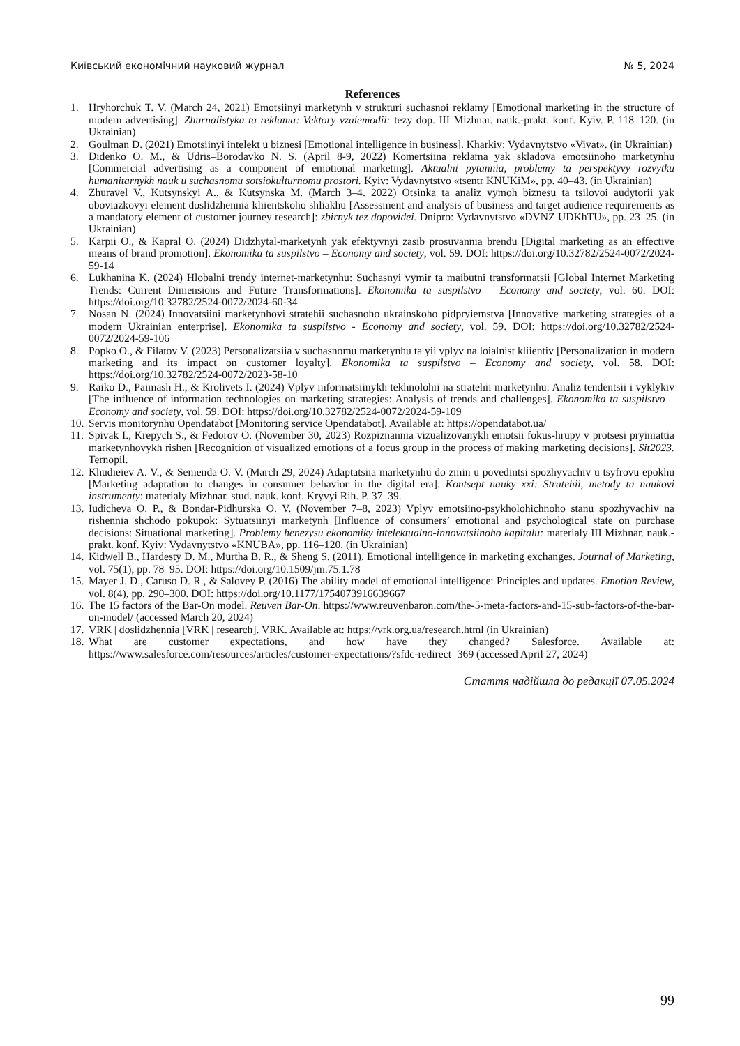Київський економічний науковий журнал № 5, 2024
References
1. Hryhorchuk T. V. (March 24, 2021) Emotsiinyi marketynh v strukturi suchasnoi reklamy [Emotional marketing in the structure of modern advertising]. Zhurnalistyka ta reklama: Vektory vzaiemodii: tezy dop. III Mizhnar. nauk.-prakt. konf. Kyiv. P. 118–120. (in Ukrainian)
2. Goulman D. (2021) Emotsiinyi intelekt u biznesi [Emotional intelligence in business]. Kharkiv: Vydavnytstvo «Vivat». (in Ukrainian)
3. Didenko O. M., & Udris–Borodavko N. S. (April 8-9, 2022) Komertsiina reklama yak skladova emotsiinoho marketynhu [Commercial advertising as a component of emotional marketing]. Aktualni pytannia, problemy ta perspektyvy rozvytku humanitarnykh nauk u suchasnomu sotsiokulturnomu prostori. Kyiv: Vydavnytstvo «tsentr KNUKiM», pp. 40–43. (in Ukrainian)
4. Zhuravel V., Kutsynskyi A., & Kutsynska M. (March 3–4. 2022) Otsinka ta analiz vymoh biznesu ta tsilovoi audytorii yak oboviazkovyi element doslidzhennia kliientskoho shliakhu [Assessment and analysis of business and target audience requirements as a mandatory element of customer journey research]: zbirnyk tez dopovidei. Dnipro: Vydavnytstvo «DVNZ UDKhTU», pp. 23–25. (in Ukrainian)
5. Karpii O., & Kapral O. (2024) Didzhytal-marketynh yak efektyvnyi zasib prosuvannia brendu [Digital marketing as an effective means of brand promotion]. Ekonomika ta suspilstvo – Economy and society, vol. 59. DOI: https://doi.org/10.32782/2524-0072/2024-59-14
6. Lukhanina K. (2024) Hlobalni trendy internet-marketynhu: Suchasnyi vymir ta maibutni transformatsii [Global Internet Marketing Trends: Current Dimensions and Future Transformations]. Ekonomika ta suspilstvo – Economy and society, vol. 60. DOI: https://doi.org/10.32782/2524-0072/2024-60-34
7. Nosan N. (2024) Innovatsiini marketynhovi stratehii suchasnoho ukrainskoho pidpryiemstva [Innovative marketing strategies of a modern Ukrainian enterprise]. Ekonomika ta suspilstvo - Economy and society, vol. 59. DOI: https://doi.org/10.32782/2524-0072/2024-59-106
8. Popko O., & Filatov V. (2023) Personalizatsiia v suchasnomu marketynhu ta yii vplyv na loialnist kliientiv [Personalization in modern marketing and its impact on customer loyalty]. Ekonomika ta suspilstvo – Economy and society, vol. 58. DOI: https://doi.org/10.32782/2524-0072/2023-58-10
9. Raiko D., Paimash H., & Krolivets I. (2024) Vplyv informatsiinykh tekhnolohii na stratehii marketynhu: Analiz tendentsii i vyklykiv [The influence of information technologies on marketing strategies: Analysis of trends and challenges]. Ekonomika ta suspilstvo – Economy and society, vol. 59. DOI: https://doi.org/10.32782/2524-0072/2024-59-109
10. Servis monitorynhu Opendatabot [Monitoring service Opendatabot]. Available at: https://opendatabot.ua/
11. Spivak I., Krepych S., & Fedorov O. (November 30, 2023) Rozpiznannia vizualizovanykh emotsii fokus-hrupy v protsesi pryiniattia marketynhovykh rishen [Recognition of visualized emotions of a focus group in the process of making marketing decisions]. Sit2023. Ternopil.
12. Khudieiev A. V., & Semenda O. V. (March 29, 2024) Adaptatsiia marketynhu do zmin u povedintsi spozhyvachiv u tsyfrovu epokhu [Marketing adaptation to changes in consumer behavior in the digital era]. Kontsept nauky xxi: Stratehii, metody ta naukovi instrumenty: materialy Mizhnar. stud. nauk. konf. Kryvyi Rih. P. 37–39.
13. Iudicheva O. P., & Bondar-Pidhurska O. V. (November 7–8, 2023) Vplyv emotsiino-psykholohichnoho stanu spozhyvachiv na rishennia shchodo pokupok: Sytuatsiinyi marketynh [Influence of consumers’ emotional and psychological state on purchase decisions: Situational marketing]. Problemy henezysu ekonomiky intelektualno-innovatsiinoho kapitalu: materialy III Mizhnar. nauk.-prakt. konf. Kyiv: Vydavnytstvo «KNUBA», pp. 116–120. (in Ukrainian)
14. Kidwell B., Hardesty D. M., Murtha B. R., & Sheng S. (2011). Emotional intelligence in marketing exchanges. Journal of Marketing, vol. 75(1), pp. 78–95. DOI: https://doi.org/10.1509/jm.75.1.78
15. Mayer J. D., Caruso D. R., & Salovey P. (2016) The ability model of emotional intelligence: Principles and updates. Emotion Review, vol. 8(4), pp. 290–300. DOI: https://doi.org/10.1177/1754073916639667
16. The 15 factors of the Bar-On model. Reuven Bar-On. https://www.reuvenbaron.com/the-5-meta-factors-and-15-sub-factors-of-the-bar-on-model/ (accessed March 20, 2024)
17. VRK | doslidzhennia [VRK | research]. VRK. Available at: https://vrk.org.ua/research.html (in Ukrainian)
18. What are customer expectations, and how have they changed? Salesforce. Available at: https://www.salesforce.com/resources/articles/customer-expectations/?sfdc-redirect=369 (accessed April 27, 2024)
Стаття надійшла до редакції 07.05.2024
99